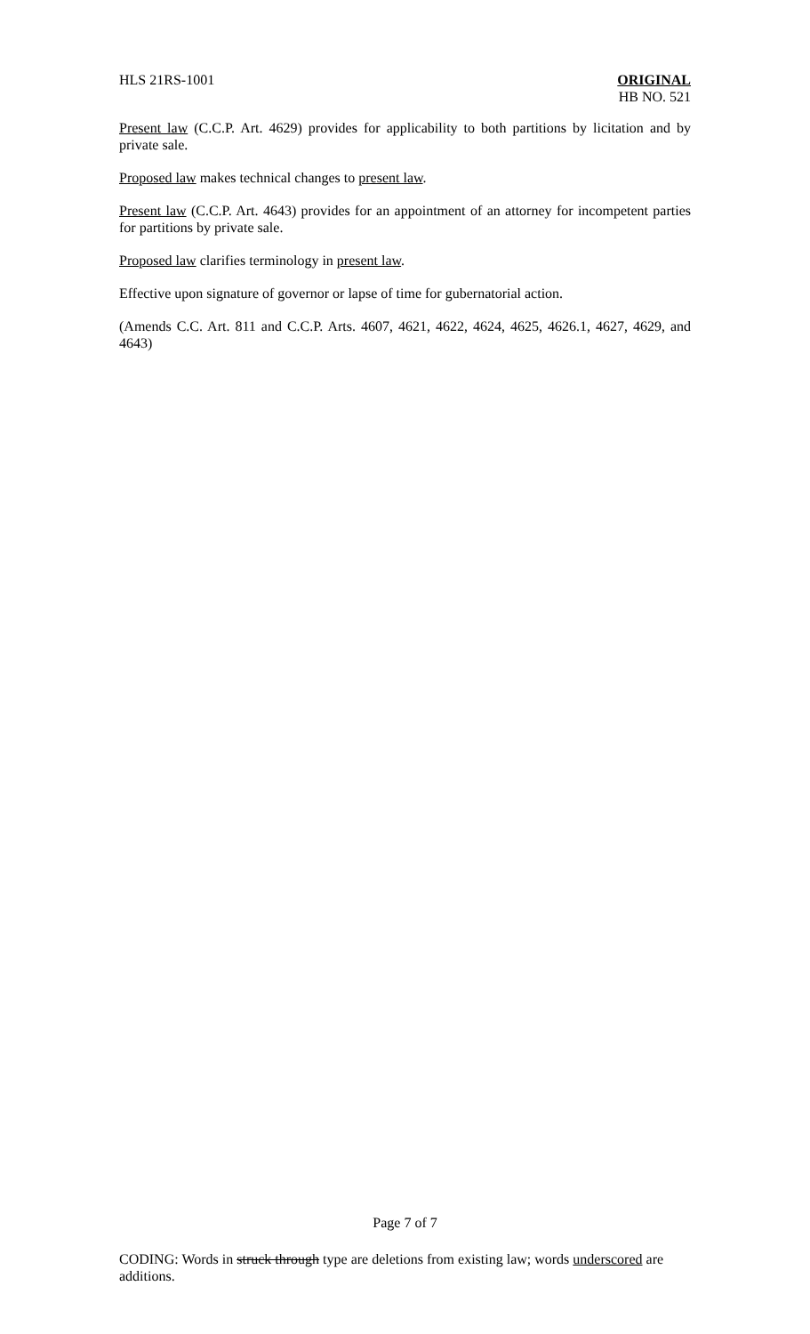HLS 21RS-1001 ORIGINAL
HB NO. 521
Present law (C.C.P. Art. 4629) provides for applicability to both partitions by licitation and by private sale.
Proposed law makes technical changes to present law.
Present law (C.C.P. Art. 4643) provides for an appointment of an attorney for incompetent parties for partitions by private sale.
Proposed law clarifies terminology in present law.
Effective upon signature of governor or lapse of time for gubernatorial action.
(Amends C.C. Art. 811 and C.C.P. Arts. 4607, 4621, 4622, 4624, 4625, 4626.1, 4627, 4629, and 4643)
Page 7 of 7
CODING: Words in struck through type are deletions from existing law; words underscored are additions.